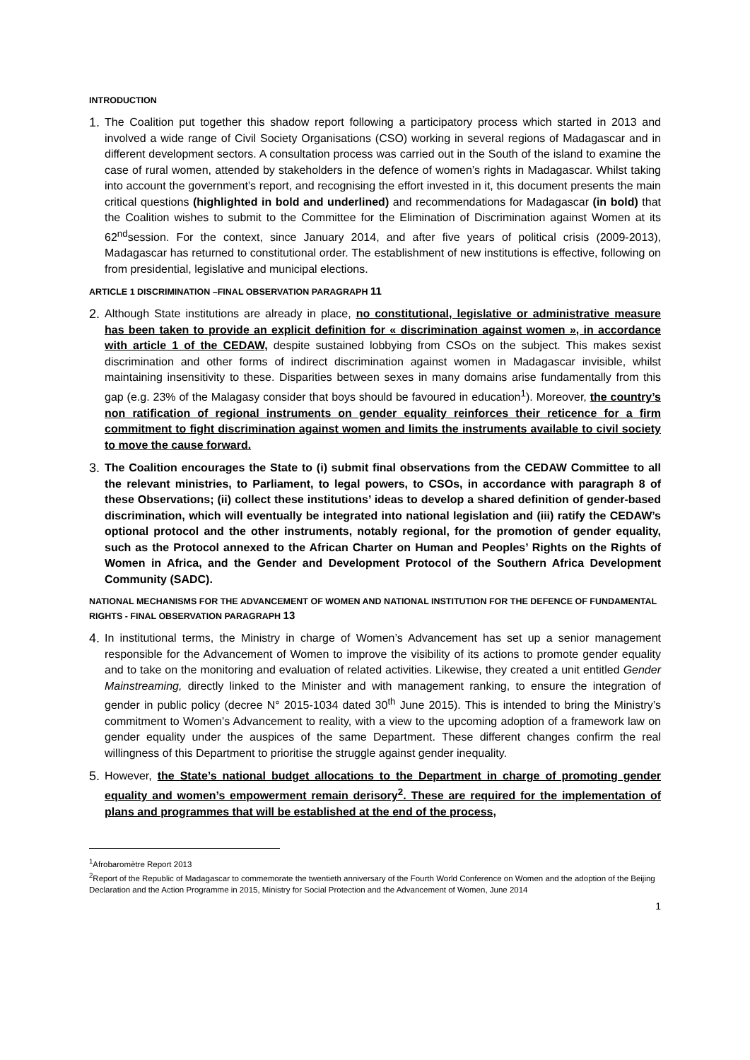INTRODUCTION
1. The Coalition put together this shadow report following a participatory process which started in 2013 and involved a wide range of Civil Society Organisations (CSO) working in several regions of Madagascar and in different development sectors. A consultation process was carried out in the South of the island to examine the case of rural women, attended by stakeholders in the defence of women’s rights in Madagascar. Whilst taking into account the government’s report, and recognising the effort invested in it, this document presents the main critical questions (highlighted in bold and underlined) and recommendations for Madagascar (in bold) that the Coalition wishes to submit to the Committee for the Elimination of Discrimination against Women at its 62<sup>nd</sup>session. For the context, since January 2014, and after five years of political crisis (2009-2013), Madagascar has returned to constitutional order. The establishment of new institutions is effective, following on from presidential, legislative and municipal elections.
ARTICLE 1 DISCRIMINATION –FINAL OBSERVATION PARAGRAPH 11
2. Although State institutions are already in place, no constitutional, legislative or administrative measure has been taken to provide an explicit definition for « discrimination against women », in accordance with article 1 of the CEDAW, despite sustained lobbying from CSOs on the subject. This makes sexist discrimination and other forms of indirect discrimination against women in Madagascar invisible, whilst maintaining insensitivity to these. Disparities between sexes in many domains arise fundamentally from this gap (e.g. 23% of the Malagasy consider that boys should be favoured in education<sup>1</sup>). Moreover, the country’s non ratification of regional instruments on gender equality reinforces their reticence for a firm commitment to fight discrimination against women and limits the instruments available to civil society to move the cause forward.
3. The Coalition encourages the State to (i) submit final observations from the CEDAW Committee to all the relevant ministries, to Parliament, to legal powers, to CSOs, in accordance with paragraph 8 of these Observations; (ii) collect these institutions’ ideas to develop a shared definition of gender-based discrimination, which will eventually be integrated into national legislation and (iii) ratify the CEDAW’s optional protocol and the other instruments, notably regional, for the promotion of gender equality, such as the Protocol annexed to the African Charter on Human and Peoples’ Rights on the Rights of Women in Africa, and the Gender and Development Protocol of the Southern Africa Development Community (SADC).
NATIONAL MECHANISMS FOR THE ADVANCEMENT OF WOMEN AND NATIONAL INSTITUTION FOR THE DEFENCE OF FUNDAMENTAL RIGHTS - FINAL OBSERVATION PARAGRAPH 13
4. In institutional terms, the Ministry in charge of Women’s Advancement has set up a senior management responsible for the Advancement of Women to improve the visibility of its actions to promote gender equality and to take on the monitoring and evaluation of related activities. Likewise, they created a unit entitled Gender Mainstreaming, directly linked to the Minister and with management ranking, to ensure the integration of gender in public policy (decree N° 2015-1034 dated 30<sup>th</sup> June 2015). This is intended to bring the Ministry’s commitment to Women’s Advancement to reality, with a view to the upcoming adoption of a framework law on gender equality under the auspices of the same Department. These different changes confirm the real willingness of this Department to prioritise the struggle against gender inequality.
5. However, the State’s national budget allocations to the Department in charge of promoting gender equality and women’s empowerment remain derisory<sup>2</sup>. These are required for the implementation of plans and programmes that will be established at the end of the process,
<sup>1</sup> Afrobaromètre Report 2013
<sup>2</sup> Report of the Republic of Madagascar to commemorate the twentieth anniversary of the Fourth World Conference on Women and the adoption of the Beijing Declaration and the Action Programme in 2015, Ministry for Social Protection and the Advancement of Women, June 2014
1